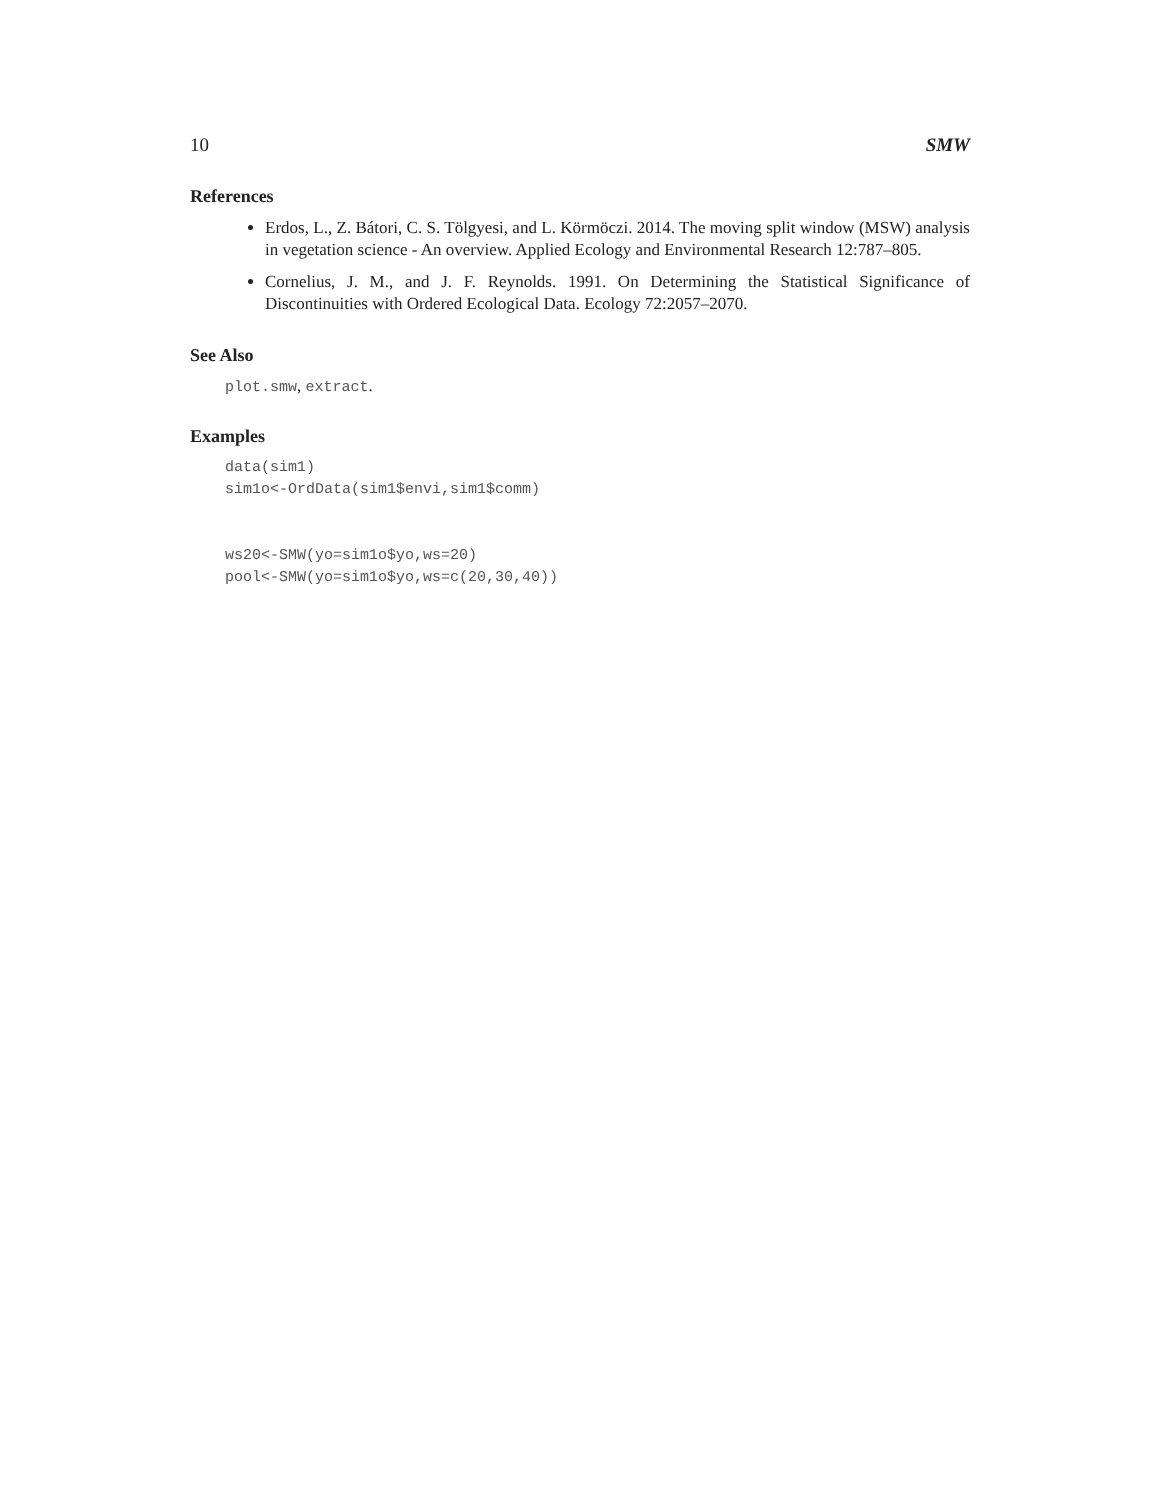10 SMW
References
Erdos, L., Z. Bátori, C. S. Tölgyesi, and L. Körmöczi. 2014. The moving split window (MSW) analysis in vegetation science - An overview. Applied Ecology and Environmental Research 12:787–805.
Cornelius, J. M., and J. F. Reynolds. 1991. On Determining the Statistical Significance of Discontinuities with Ordered Ecological Data. Ecology 72:2057–2070.
See Also
plot.smw, extract.
Examples
data(sim1)
sim1o<-OrdData(sim1$envi,sim1$comm)


ws20<-SMW(yo=sim1o$yo,ws=20)
pool<-SMW(yo=sim1o$yo,ws=c(20,30,40))